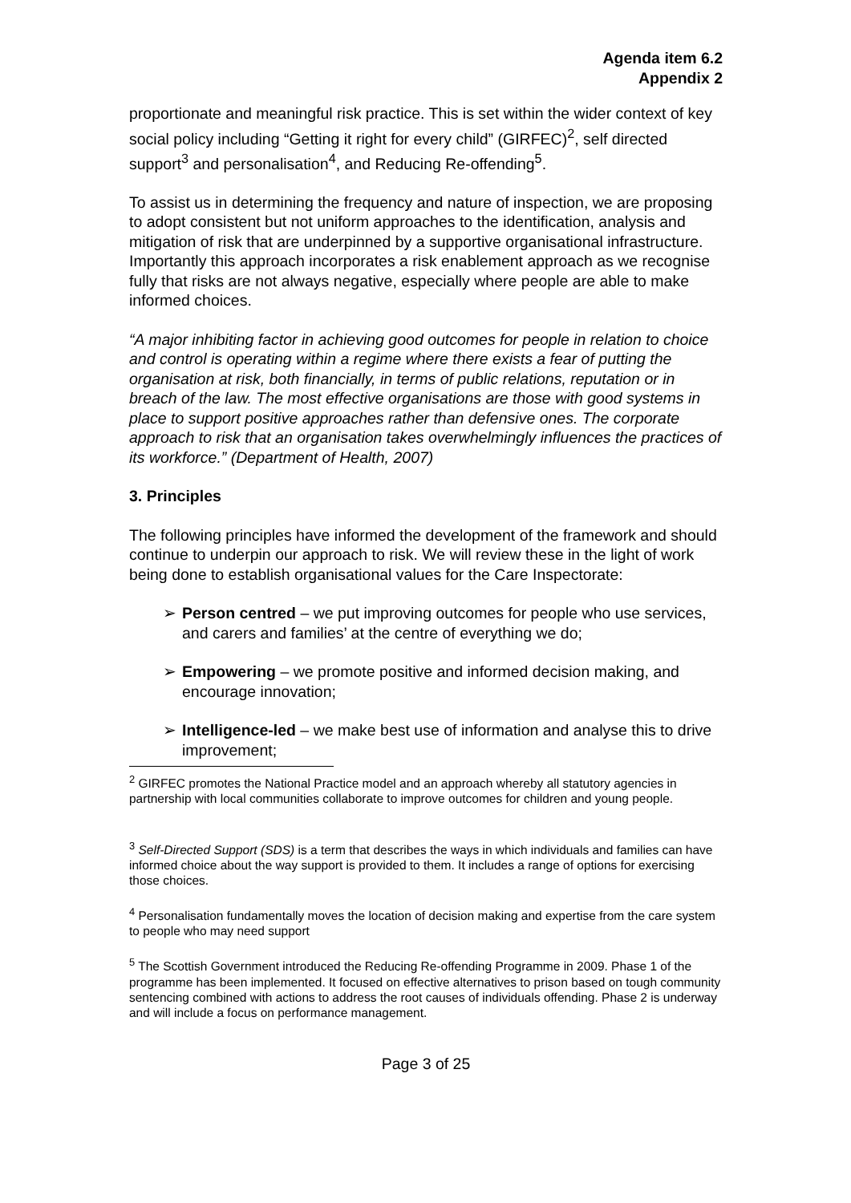Agenda item 6.2
Appendix 2
proportionate and meaningful risk practice. This is set within the wider context of key social policy including “Getting it right for every child” (GIRFEC)<sup>2</sup>, self directed support<sup>3</sup> and personalisation<sup>4</sup>, and Reducing Re-offending<sup>5</sup>.
To assist us in determining the frequency and nature of inspection, we are proposing to adopt consistent but not uniform approaches to the identification, analysis and mitigation of risk that are underpinned by a supportive organisational infrastructure. Importantly this approach incorporates a risk enablement approach as we recognise fully that risks are not always negative, especially where people are able to make informed choices.
“A major inhibiting factor in achieving good outcomes for people in relation to choice and control is operating within a regime where there exists a fear of putting the organisation at risk, both financially, in terms of public relations, reputation or in breach of the law. The most effective organisations are those with good systems in place to support positive approaches rather than defensive ones. The corporate approach to risk that an organisation takes overwhelmingly influences the practices of its workforce.” (Department of Health, 2007)
3. Principles
The following principles have informed the development of the framework and should continue to underpin our approach to risk. We will review these in the light of work being done to establish organisational values for the Care Inspectorate:
➢ Person centred – we put improving outcomes for people who use services, and carers and families’ at the centre of everything we do;
➢ Empowering – we promote positive and informed decision making, and encourage innovation;
➢ Intelligence-led – we make best use of information and analyse this to drive improvement;
<sup>2</sup> GIRFEC promotes the National Practice model and an approach whereby all statutory agencies in partnership with local communities collaborate to improve outcomes for children and young people.
<sup>3</sup> Self-Directed Support (SDS) is a term that describes the ways in which individuals and families can have informed choice about the way support is provided to them. It includes a range of options for exercising those choices.
<sup>4</sup> Personalisation fundamentally moves the location of decision making and expertise from the care system to people who may need support
<sup>5</sup> The Scottish Government introduced the Reducing Re-offending Programme in 2009. Phase 1 of the programme has been implemented. It focused on effective alternatives to prison based on tough community sentencing combined with actions to address the root causes of individuals offending. Phase 2 is underway and will include a focus on performance management.
Page 3 of 25